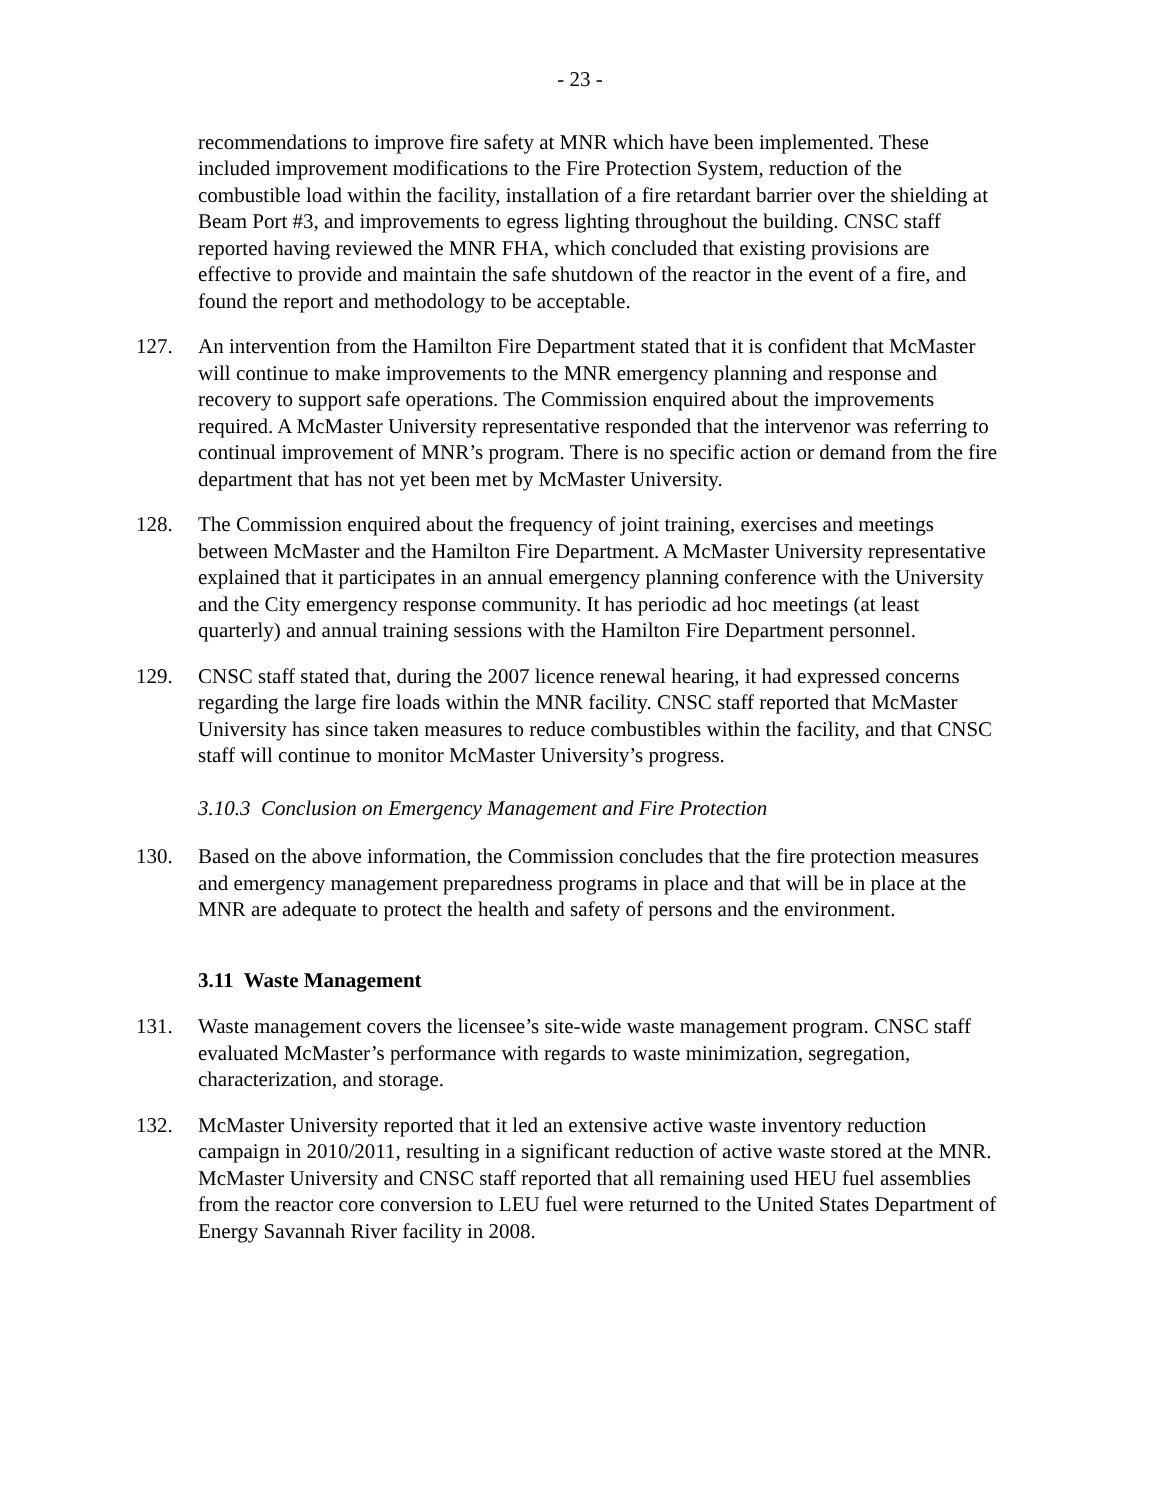- 23 -
recommendations to improve fire safety at MNR which have been implemented. These included improvement modifications to the Fire Protection System, reduction of the combustible load within the facility, installation of a fire retardant barrier over the shielding at Beam Port #3, and improvements to egress lighting throughout the building. CNSC staff reported having reviewed the MNR FHA, which concluded that existing provisions are effective to provide and maintain the safe shutdown of the reactor in the event of a fire, and found the report and methodology to be acceptable.
127. An intervention from the Hamilton Fire Department stated that it is confident that McMaster will continue to make improvements to the MNR emergency planning and response and recovery to support safe operations. The Commission enquired about the improvements required. A McMaster University representative responded that the intervenor was referring to continual improvement of MNR’s program. There is no specific action or demand from the fire department that has not yet been met by McMaster University.
128. The Commission enquired about the frequency of joint training, exercises and meetings between McMaster and the Hamilton Fire Department. A McMaster University representative explained that it participates in an annual emergency planning conference with the University and the City emergency response community. It has periodic ad hoc meetings (at least quarterly) and annual training sessions with the Hamilton Fire Department personnel.
129. CNSC staff stated that, during the 2007 licence renewal hearing, it had expressed concerns regarding the large fire loads within the MNR facility. CNSC staff reported that McMaster University has since taken measures to reduce combustibles within the facility, and that CNSC staff will continue to monitor McMaster University’s progress.
3.10.3 Conclusion on Emergency Management and Fire Protection
130. Based on the above information, the Commission concludes that the fire protection measures and emergency management preparedness programs in place and that will be in place at the MNR are adequate to protect the health and safety of persons and the environment.
3.11 Waste Management
131. Waste management covers the licensee’s site-wide waste management program. CNSC staff evaluated McMaster’s performance with regards to waste minimization, segregation, characterization, and storage.
132. McMaster University reported that it led an extensive active waste inventory reduction campaign in 2010/2011, resulting in a significant reduction of active waste stored at the MNR. McMaster University and CNSC staff reported that all remaining used HEU fuel assemblies from the reactor core conversion to LEU fuel were returned to the United States Department of Energy Savannah River facility in 2008.